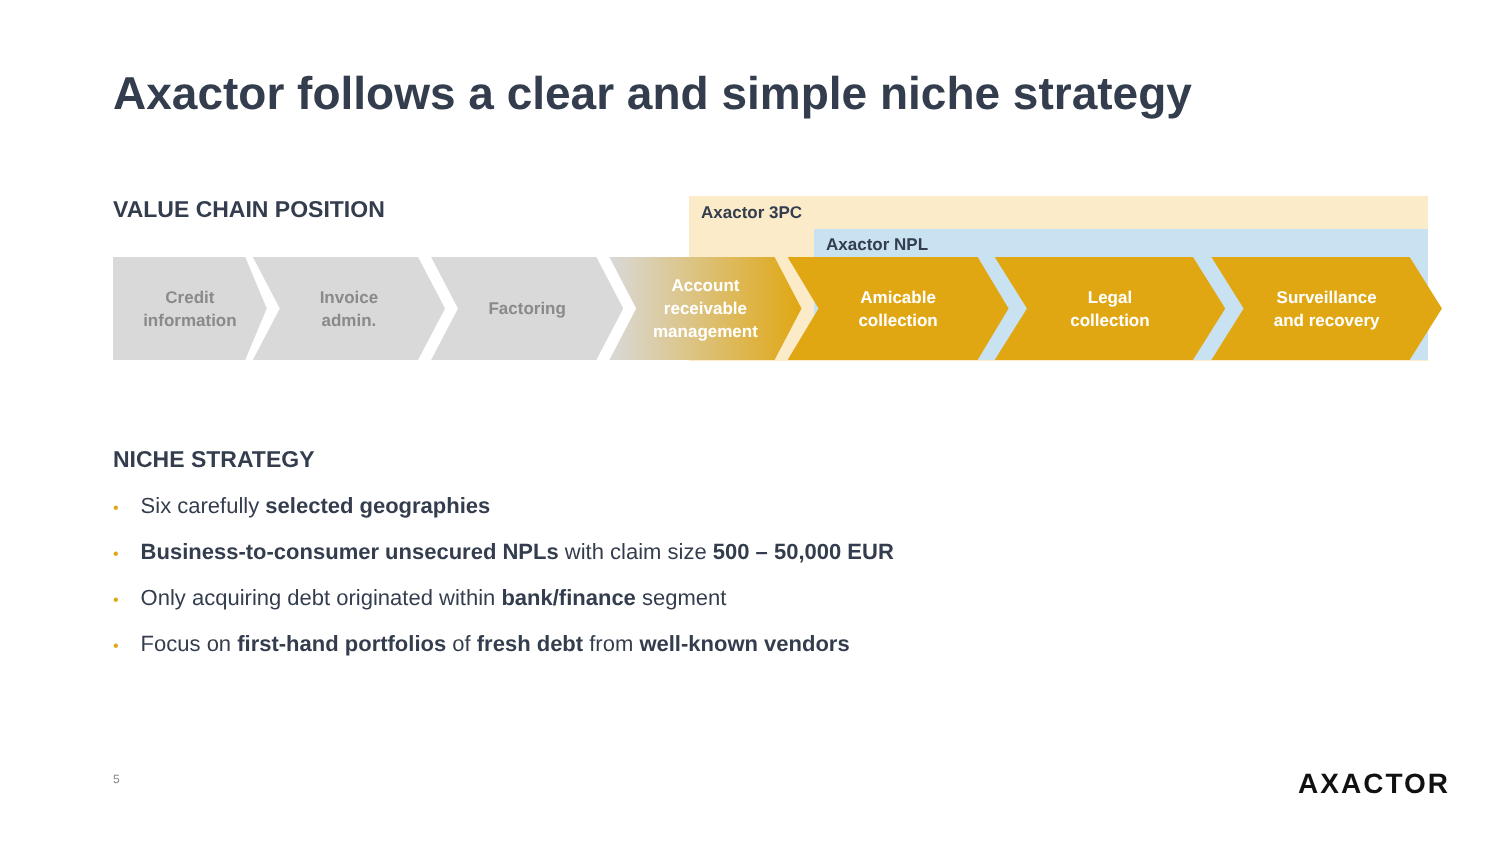Axactor follows a clear and simple niche strategy
VALUE CHAIN POSITION Axactor 3PC
Axactor NPL
Credit
information
Invoice
admin.
Factoring Account
receivable
management
Amicable
collection
Legal
collection
Surveillance
and recovery
NICHE STRATEGY
• Six carefully selected geographies
• Business-to-consumer unsecured NPLs with claim size 500 – 50,000 EUR
• Only acquiring debt originated within bank/finance segment
• Focus on first-hand portfolios of fresh debt from well-known vendors
5 AXACTOR